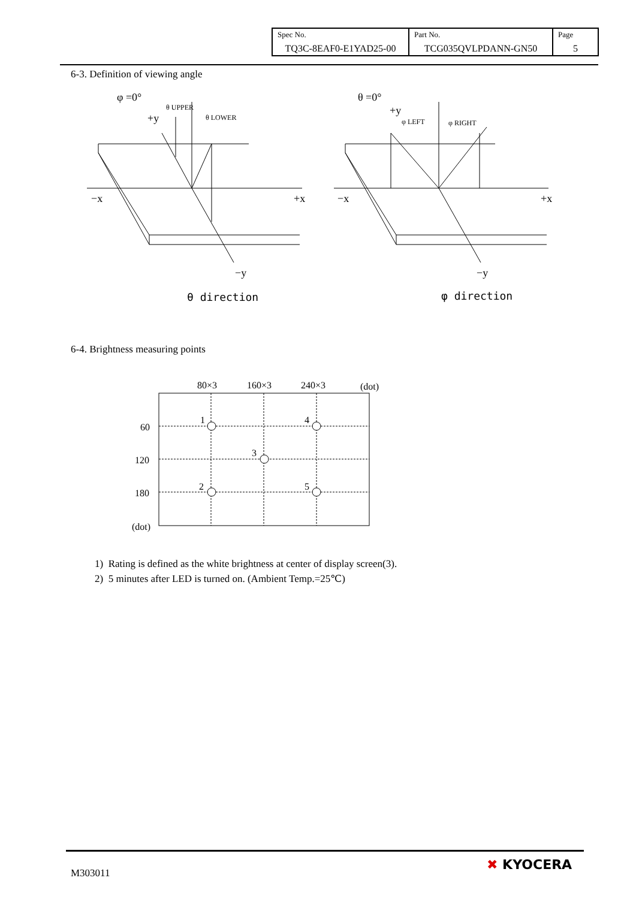| Spec No. TQ3C-8EAF0-E1YAD25-00 | Part No. TCG035QVLPDANN-GN50 | Page 5 |
6-3. Definition of viewing angle
φ =0°
+y
θ UPPER
θ LOWER
−x
+x
−y
θ direction
θ =0°
+y
φ LEFT
φ RIGHT
−x
+x
−y
φ direction
6-4. Brightness measuring points
80×3
160×3
240×3
(dot)
60
120
180
(dot)
1
4
3
2
5
1) Rating is defined as the white brightness at center of display screen(3).
2) 5 minutes after LED is turned on. (Ambient Temp.=25℃)
M303011
✖ KYOCERA